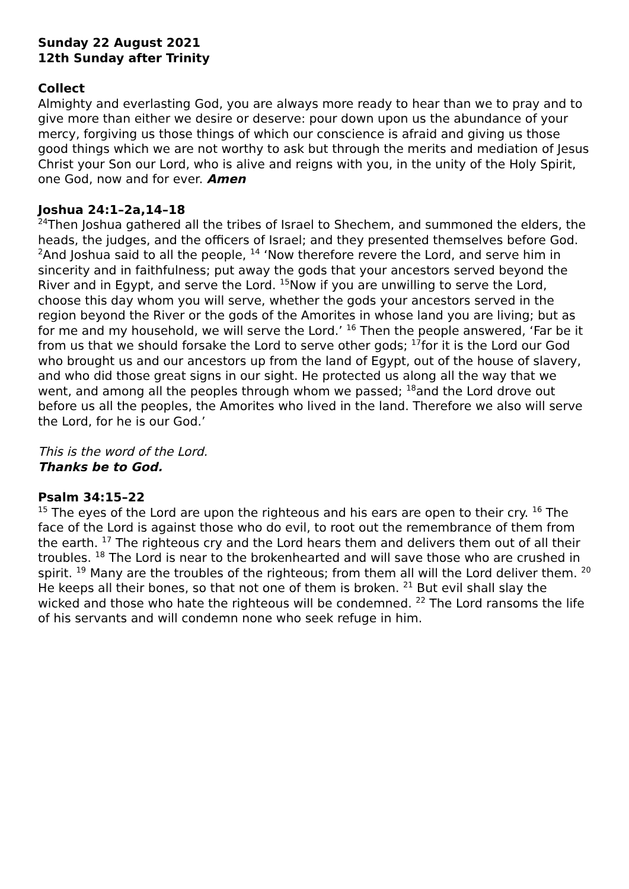Sunday 22 August 2021
12th Sunday after Trinity
Collect
Almighty and everlasting God, you are always more ready to hear than we to pray and to give more than either we desire or deserve: pour down upon us the abundance of your mercy, forgiving us those things of which our conscience is afraid and giving us those good things which we are not worthy to ask but through the merits and mediation of Jesus Christ your Son our Lord, who is alive and reigns with you, in the unity of the Holy Spirit, one God, now and for ever. Amen
Joshua 24:1–2a,14–18
<sup>24</sup> Then Joshua gathered all the tribes of Israel to Shechem, and summoned the elders, the heads, the judges, and the officers of Israel; and they presented themselves before God. <sup>2</sup>And Joshua said to all the people, <sup>14</sup> ‘Now therefore revere the Lord, and serve him in sincerity and in faithfulness; put away the gods that your ancestors served beyond the River and in Egypt, and serve the Lord. <sup>15</sup>Now if you are unwilling to serve the Lord, choose this day whom you will serve, whether the gods your ancestors served in the region beyond the River or the gods of the Amorites in whose land you are living; but as for me and my household, we will serve the Lord.’ <sup>16</sup> Then the people answered, ‘Far be it from us that we should forsake the Lord to serve other gods; <sup>17</sup>for it is the Lord our God who brought us and our ancestors up from the land of Egypt, out of the house of slavery, and who did those great signs in our sight. He protected us along all the way that we went, and among all the peoples through whom we passed; <sup>18</sup>and the Lord drove out before us all the peoples, the Amorites who lived in the land. Therefore we also will serve the Lord, for he is our God.’
This is the word of the Lord.
Thanks be to God.
Psalm 34:15–22
<sup>15</sup> The eyes of the Lord are upon the righteous and his ears are open to their cry. <sup>16</sup> The face of the Lord is against those who do evil, to root out the remembrance of them from the earth. <sup>17</sup> The righteous cry and the Lord hears them and delivers them out of all their troubles. <sup>18</sup> The Lord is near to the brokenhearted and will save those who are crushed in spirit. <sup>19</sup> Many are the troubles of the righteous; from them all will the Lord deliver them. <sup>20</sup> He keeps all their bones, so that not one of them is broken. <sup>21</sup> But evil shall slay the wicked and those who hate the righteous will be condemned. <sup>22</sup> The Lord ransoms the life of his servants and will condemn none who seek refuge in him.